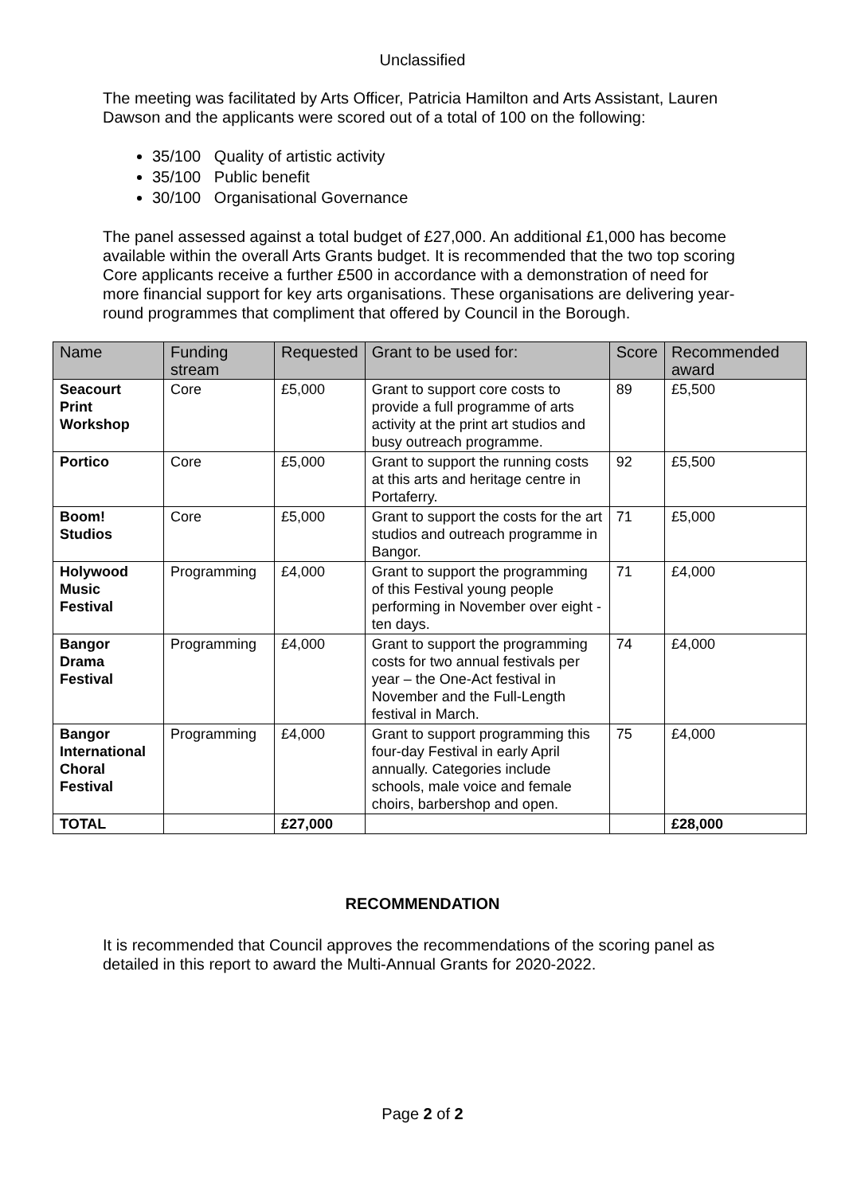Unclassified
The meeting was facilitated by Arts Officer, Patricia Hamilton and Arts Assistant, Lauren Dawson and the applicants were scored out of a total of 100 on the following:
35/100 Quality of artistic activity
35/100 Public benefit
30/100 Organisational Governance
The panel assessed against a total budget of £27,000. An additional £1,000 has become available within the overall Arts Grants budget. It is recommended that the two top scoring Core applicants receive a further £500 in accordance with a demonstration of need for more financial support for key arts organisations. These organisations are delivering year-round programmes that compliment that offered by Council in the Borough.
| Name | Funding stream | Requested | Grant to be used for: | Score | Recommended award |
| --- | --- | --- | --- | --- | --- |
| Seacourt Print Workshop | Core | £5,000 | Grant to support core costs to provide a full programme of arts activity at the print art studios and busy outreach programme. | 89 | £5,500 |
| Portico | Core | £5,000 | Grant to support the running costs at this arts and heritage centre in Portaferry. | 92 | £5,500 |
| Boom! Studios | Core | £5,000 | Grant to support the costs for the art studios and outreach programme in Bangor. | 71 | £5,000 |
| Holywood Music Festival | Programming | £4,000 | Grant to support the programming of this Festival young people performing in November over eight - ten days. | 71 | £4,000 |
| Bangor Drama Festival | Programming | £4,000 | Grant to support the programming costs for two annual festivals per year – the One-Act festival in November and the Full-Length festival in March. | 74 | £4,000 |
| Bangor International Choral Festival | Programming | £4,000 | Grant to support programming this four-day Festival in early April annually. Categories include schools, male voice and female choirs, barbershop and open. | 75 | £4,000 |
| TOTAL | | £27,000 | | | £28,000 |
RECOMMENDATION
It is recommended that Council approves the recommendations of the scoring panel as detailed in this report to award the Multi-Annual Grants for 2020-2022.
Page 2 of 2